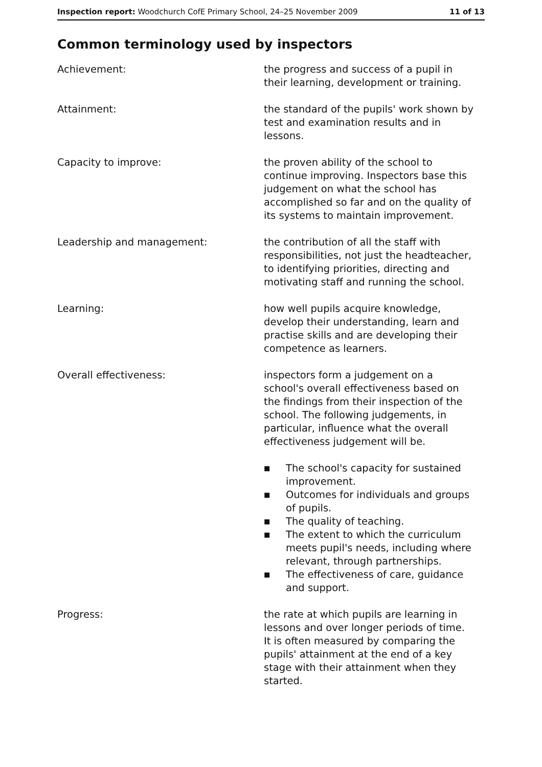Inspection report: Woodchurch CofE Primary School, 24–25 November 2009
11 of 13
Common terminology used by inspectors
Achievement: the progress and success of a pupil in their learning, development or training.
Attainment: the standard of the pupils' work shown by test and examination results and in lessons.
Capacity to improve: the proven ability of the school to continue improving. Inspectors base this judgement on what the school has accomplished so far and on the quality of its systems to maintain improvement.
Leadership and management: the contribution of all the staff with responsibilities, not just the headteacher, to identifying priorities, directing and motivating staff and running the school.
Learning: how well pupils acquire knowledge, develop their understanding, learn and practise skills and are developing their competence as learners.
Overall effectiveness: inspectors form a judgement on a school's overall effectiveness based on the findings from their inspection of the school. The following judgements, in particular, influence what the overall effectiveness judgement will be.
■ The school's capacity for sustained improvement.
■ Outcomes for individuals and groups of pupils.
■ The quality of teaching.
■ The extent to which the curriculum meets pupil's needs, including where relevant, through partnerships.
■ The effectiveness of care, guidance and support.
Progress: the rate at which pupils are learning in lessons and over longer periods of time. It is often measured by comparing the pupils' attainment at the end of a key stage with their attainment when they started.